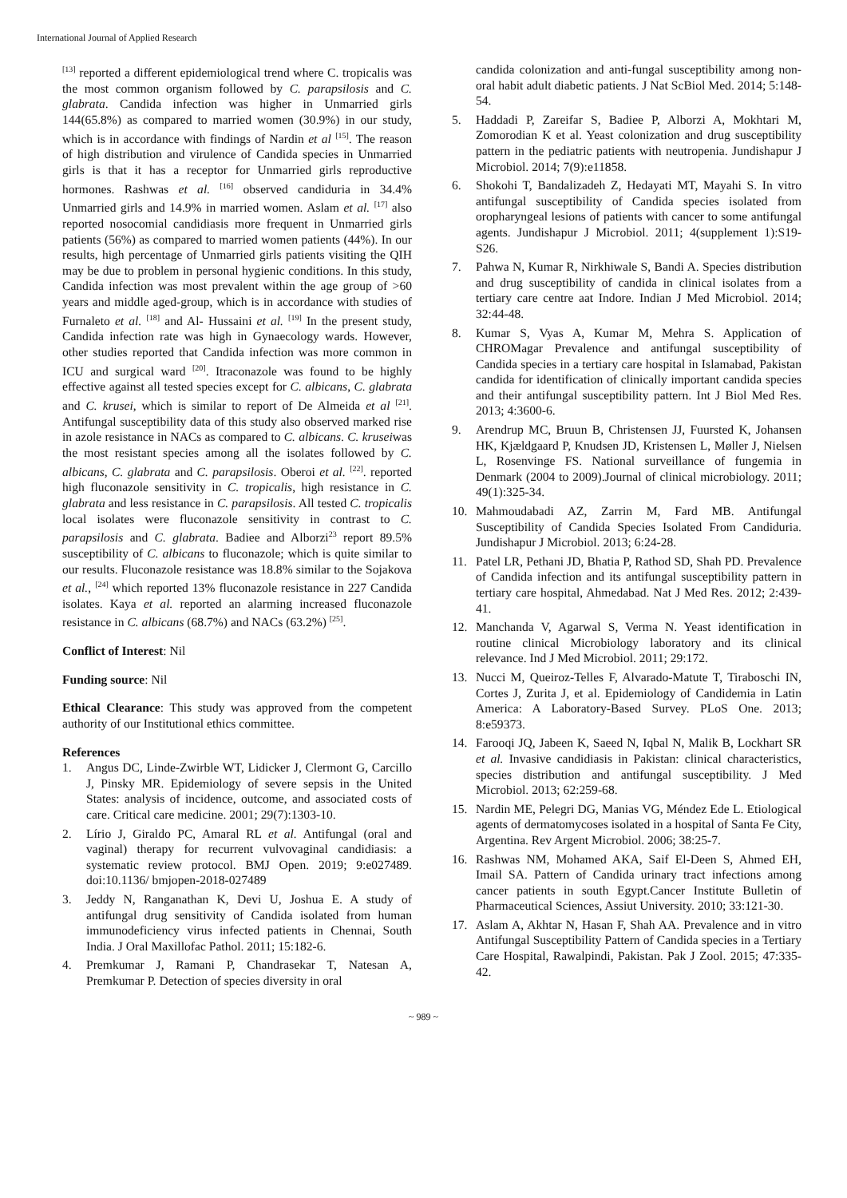International Journal of Applied Research
<sup>[13]</sup> reported a different epidemiological trend where C. tropicalis was the most common organism followed by C. parapsilosis and C. glabrata. Candida infection was higher in Unmarried girls 144(65.8%) as compared to married women (30.9%) in our study, which is in accordance with findings of Nardin et al <sup>[15]</sup>. The reason of high distribution and virulence of Candida species in Unmarried girls is that it has a receptor for Unmarried girls reproductive hormones. Rashwas et al. <sup>[16]</sup> observed candiduria in 34.4% Unmarried girls and 14.9% in married women. Aslam et al. <sup>[17]</sup> also reported nosocomial candidiasis more frequent in Unmarried girls patients (56%) as compared to married women patients (44%). In our results, high percentage of Unmarried girls patients visiting the QIH may be due to problem in personal hygienic conditions. In this study, Candida infection was most prevalent within the age group of >60 years and middle aged-group, which is in accordance with studies of Furnaleto et al. <sup>[18]</sup> and Al- Hussaini et al. <sup>[19]</sup> In the present study, Candida infection rate was high in Gynaecology wards. However, other studies reported that Candida infection was more common in ICU and surgical ward <sup>[20]</sup>. Itraconazole was found to be highly effective against all tested species except for C. albicans, C. glabrata and C. krusei, which is similar to report of De Almeida et al <sup>[21]</sup>. Antifungal susceptibility data of this study also observed marked rise in azole resistance in NACs as compared to C. albicans. C. kruseiwas the most resistant species among all the isolates followed by C. albicans, C. glabrata and C. parapsilosis. Oberoi et al. <sup>[22]</sup>. reported high fluconazole sensitivity in C. tropicalis, high resistance in C. glabrata and less resistance in C. parapsilosis. All tested C. tropicalis local isolates were fluconazole sensitivity in contrast to C. parapsilosis and C. glabrata. Badiee and Alborzi<sup>23</sup> report 89.5% susceptibility of C. albicans to fluconazole; which is quite similar to our results. Fluconazole resistance was 18.8% similar to the Sojakova et al., <sup>[24]</sup> which reported 13% fluconazole resistance in 227 Candida isolates. Kaya et al. reported an alarming increased fluconazole resistance in C. albicans (68.7%) and NACs (63.2%) <sup>[25]</sup>.
Conflict of Interest: Nil
Funding source: Nil
Ethical Clearance: This study was approved from the competent authority of our Institutional ethics committee.
References
1. Angus DC, Linde-Zwirble WT, Lidicker J, Clermont G, Carcillo J, Pinsky MR. Epidemiology of severe sepsis in the United States: analysis of incidence, outcome, and associated costs of care. Critical care medicine. 2001; 29(7):1303-10.
2. Lírio J, Giraldo PC, Amaral RL et al. Antifungal (oral and vaginal) therapy for recurrent vulvovaginal candidiasis: a systematic review protocol. BMJ Open. 2019; 9:e027489. doi:10.1136/ bmjopen-2018-027489
3. Jeddy N, Ranganathan K, Devi U, Joshua E. A study of antifungal drug sensitivity of Candida isolated from human immunodeficiency virus infected patients in Chennai, South India. J Oral Maxillofac Pathol. 2011; 15:182-6.
4. Premkumar J, Ramani P, Chandrasekar T, Natesan A, Premkumar P. Detection of species diversity in oral
candida colonization and anti-fungal susceptibility among non-oral habit adult diabetic patients. J Nat ScBiol Med. 2014; 5:148-54.
5. Haddadi P, Zareifar S, Badiee P, Alborzi A, Mokhtari M, Zomorodian K et al. Yeast colonization and drug susceptibility pattern in the pediatric patients with neutropenia. Jundishapur J Microbiol. 2014; 7(9):e11858.
6. Shokohi T, Bandalizadeh Z, Hedayati MT, Mayahi S. In vitro antifungal susceptibility of Candida species isolated from oropharyngeal lesions of patients with cancer to some antifungal agents. Jundishapur J Microbiol. 2011; 4(supplement 1):S19-S26.
7. Pahwa N, Kumar R, Nirkhiwale S, Bandi A. Species distribution and drug susceptibility of candida in clinical isolates from a tertiary care centre aat Indore. Indian J Med Microbiol. 2014; 32:44-48.
8. Kumar S, Vyas A, Kumar M, Mehra S. Application of CHROMagar Prevalence and antifungal susceptibility of Candida species in a tertiary care hospital in Islamabad, Pakistan candida for identification of clinically important candida species and their antifungal susceptibility pattern. Int J Biol Med Res. 2013; 4:3600-6.
9. Arendrup MC, Bruun B, Christensen JJ, Fuursted K, Johansen HK, Kjældgaard P, Knudsen JD, Kristensen L, Møller J, Nielsen L, Rosenvinge FS. National surveillance of fungemia in Denmark (2004 to 2009).Journal of clinical microbiology. 2011; 49(1):325-34.
10. Mahmoudabadi AZ, Zarrin M, Fard MB. Antifungal Susceptibility of Candida Species Isolated From Candiduria. Jundishapur J Microbiol. 2013; 6:24-28.
11. Patel LR, Pethani JD, Bhatia P, Rathod SD, Shah PD. Prevalence of Candida infection and its antifungal susceptibility pattern in tertiary care hospital, Ahmedabad. Nat J Med Res. 2012; 2:439-41.
12. Manchanda V, Agarwal S, Verma N. Yeast identification in routine clinical Microbiology laboratory and its clinical relevance. Ind J Med Microbiol. 2011; 29:172.
13. Nucci M, Queiroz-Telles F, Alvarado-Matute T, Tiraboschi IN, Cortes J, Zurita J, et al. Epidemiology of Candidemia in Latin America: A Laboratory-Based Survey. PLoS One. 2013; 8:e59373.
14. Farooqi JQ, Jabeen K, Saeed N, Iqbal N, Malik B, Lockhart SR et al. Invasive candidiasis in Pakistan: clinical characteristics, species distribution and antifungal susceptibility. J Med Microbiol. 2013; 62:259-68.
15. Nardin ME, Pelegri DG, Manias VG, Méndez Ede L. Etiological agents of dermatomycoses isolated in a hospital of Santa Fe City, Argentina. Rev Argent Microbiol. 2006; 38:25-7.
16. Rashwas NM, Mohamed AKA, Saif El-Deen S, Ahmed EH, Imail SA. Pattern of Candida urinary tract infections among cancer patients in south Egypt.Cancer Institute Bulletin of Pharmaceutical Sciences, Assiut University. 2010; 33:121-30.
17. Aslam A, Akhtar N, Hasan F, Shah AA. Prevalence and in vitro Antifungal Susceptibility Pattern of Candida species in a Tertiary Care Hospital, Rawalpindi, Pakistan. Pak J Zool. 2015; 47:335-42.
~ 989 ~